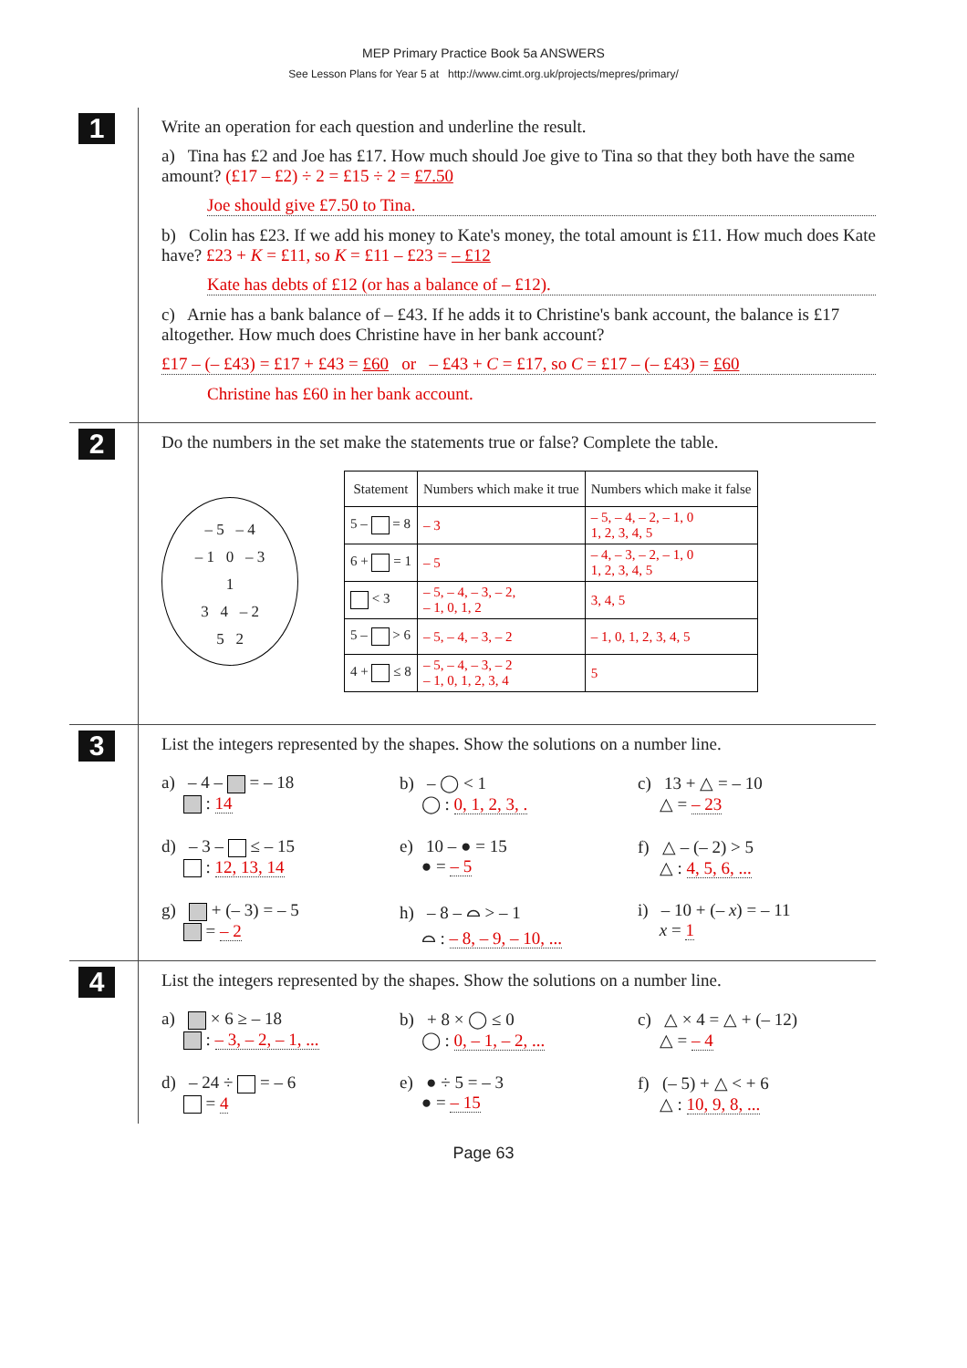MEP Primary Practice Book 5a ANSWERS
See Lesson Plans for Year 5 at http://www.cimt.org.uk/projects/mepres/primary/
1
Write an operation for each question and underline the result.
a) Tina has £2 and Joe has £17. How much should Joe give to Tina so that they both have the same amount? (£17 – £2) ÷ 2 = £15 ÷ 2 = £7.50
Joe should give £7.50 to Tina.
b) Colin has £23. If we add his money to Kate's money, the total amount is £11. How much does Kate have? £23 + K = £11, so K = £11 – £23 = – £12
Kate has debts of £12 (or has a balance of – £12).
c) Arnie has a bank balance of – £43. If he adds it to Christine's bank account, the balance is £17 altogether. How much does Christine have in her bank account?
£17 – (– £43) = £17 + £43 = £60 or – £43 + C = £17, so C = £17 – (– £43) = £60
Christine has £60 in her bank account.
2
Do the numbers in the set make the statements true or false? Complete the table.
– 5 – 4
– 1 0 – 3
1
3 4 – 2
5 2
| Statement | Numbers which make it true | Numbers which make it false |
| --- | --- | --- |
| 5 – = 8 | – 3 | – 5, – 4, – 2, – 1, 0 1, 2, 3, 4, 5 |
| 6 + = 1 | – 5 | – 4, – 3, – 2, – 1, 0 1, 2, 3, 4, 5 |
| < 3 | – 5, – 4, – 3, – 2, – 1, 0, 1, 2 | 3, 4, 5 |
| 5 – > 6 | – 5, – 4, – 3, – 2 | – 1, 0, 1, 2, 3, 4, 5 |
| 4 + ≤ 8 | – 5, – 4, – 3, – 2 – 1, 0, 1, 2, 3, 4 | 5 |
3
List the integers represented by the shapes. Show the solutions on a number line.
a) – 4 – = – 18
: 14
b) – ◯ < 1
◯ : 0, 1, 2, 3, .
c) 13 + △ = – 10
△ = – 23
d) – 3 – ≤ – 15
: 12, 13, 14
e) 10 – ● = 15
● = – 5
f) △ – (– 2) > 5
△ : 4, 5, 6, ...
g) + (– 3) = – 5
= – 2
h) – 8 – ⌓ > – 1
⌓ : – 8, – 9, – 10, ...
i) – 10 + (– x) = – 11
x = 1
4
List the integers represented by the shapes. Show the solutions on a number line.
a) × 6 ≥ – 18
: – 3, – 2, – 1, ...
b) + 8 × ◯ ≤ 0
◯ : 0, – 1, – 2, ...
c) △ × 4 = △ + (– 12)
△ = – 4
d) – 24 ÷ = – 6
= 4
e) ● ÷ 5 = – 3
● = – 15
f) (– 5) + △ < + 6
△ : 10, 9, 8, ...
Page 63